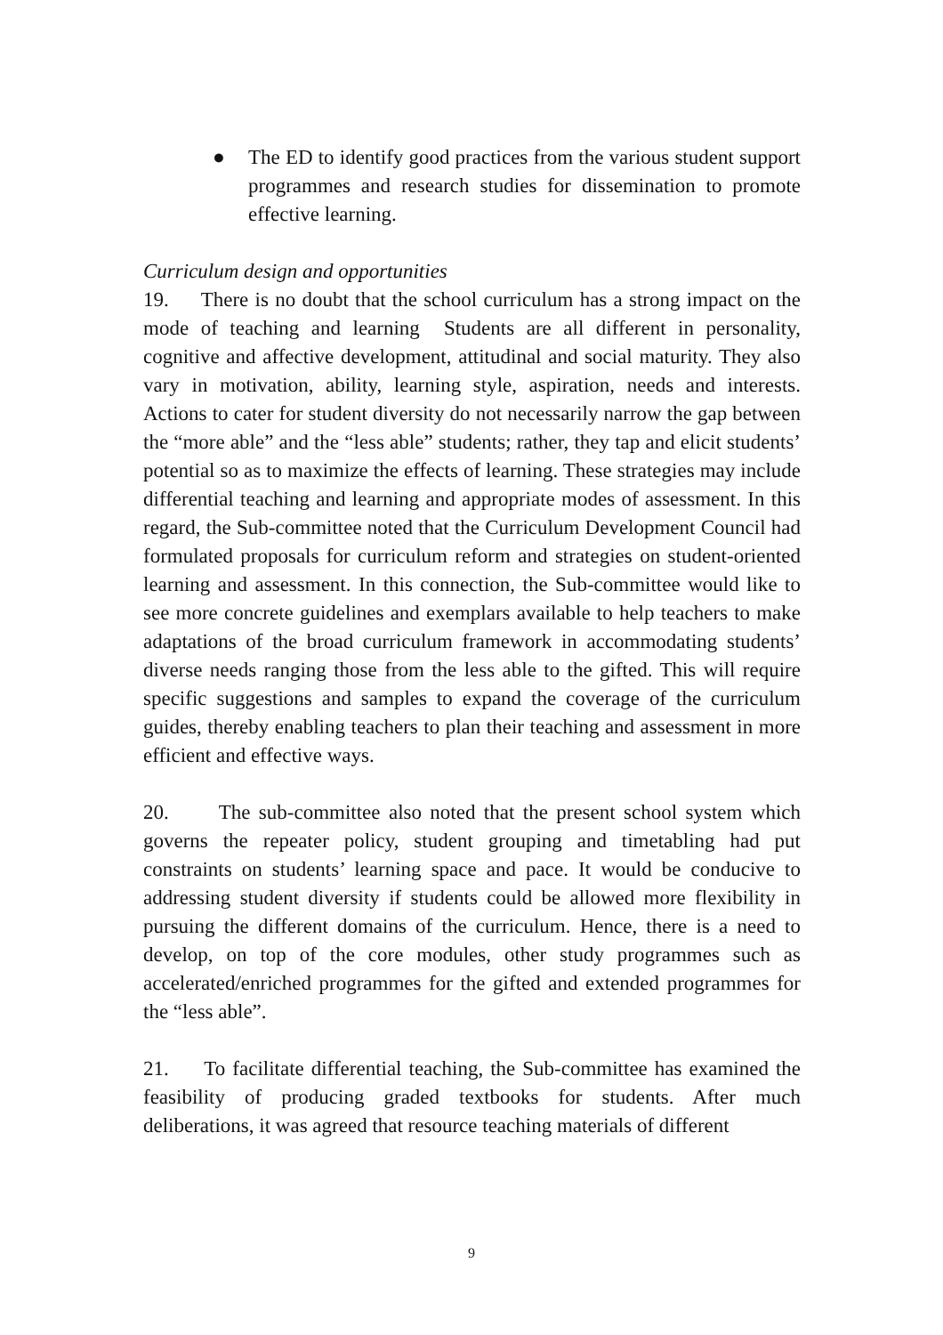● The ED to identify good practices from the various student support programmes and research studies for dissemination to promote effective learning.
Curriculum design and opportunities
19. There is no doubt that the school curriculum has a strong impact on the mode of teaching and learning Students are all different in personality, cognitive and affective development, attitudinal and social maturity. They also vary in motivation, ability, learning style, aspiration, needs and interests. Actions to cater for student diversity do not necessarily narrow the gap between the “more able” and the “less able” students; rather, they tap and elicit students’ potential so as to maximize the effects of learning. These strategies may include differential teaching and learning and appropriate modes of assessment. In this regard, the Sub-committee noted that the Curriculum Development Council had formulated proposals for curriculum reform and strategies on student-oriented learning and assessment. In this connection, the Sub-committee would like to see more concrete guidelines and exemplars available to help teachers to make adaptations of the broad curriculum framework in accommodating students’ diverse needs ranging those from the less able to the gifted. This will require specific suggestions and samples to expand the coverage of the curriculum guides, thereby enabling teachers to plan their teaching and assessment in more efficient and effective ways.
20. The sub-committee also noted that the present school system which governs the repeater policy, student grouping and timetabling had put constraints on students’ learning space and pace. It would be conducive to addressing student diversity if students could be allowed more flexibility in pursuing the different domains of the curriculum. Hence, there is a need to develop, on top of the core modules, other study programmes such as accelerated/enriched programmes for the gifted and extended programmes for the “less able”.
21. To facilitate differential teaching, the Sub-committee has examined the feasibility of producing graded textbooks for students. After much deliberations, it was agreed that resource teaching materials of different
9